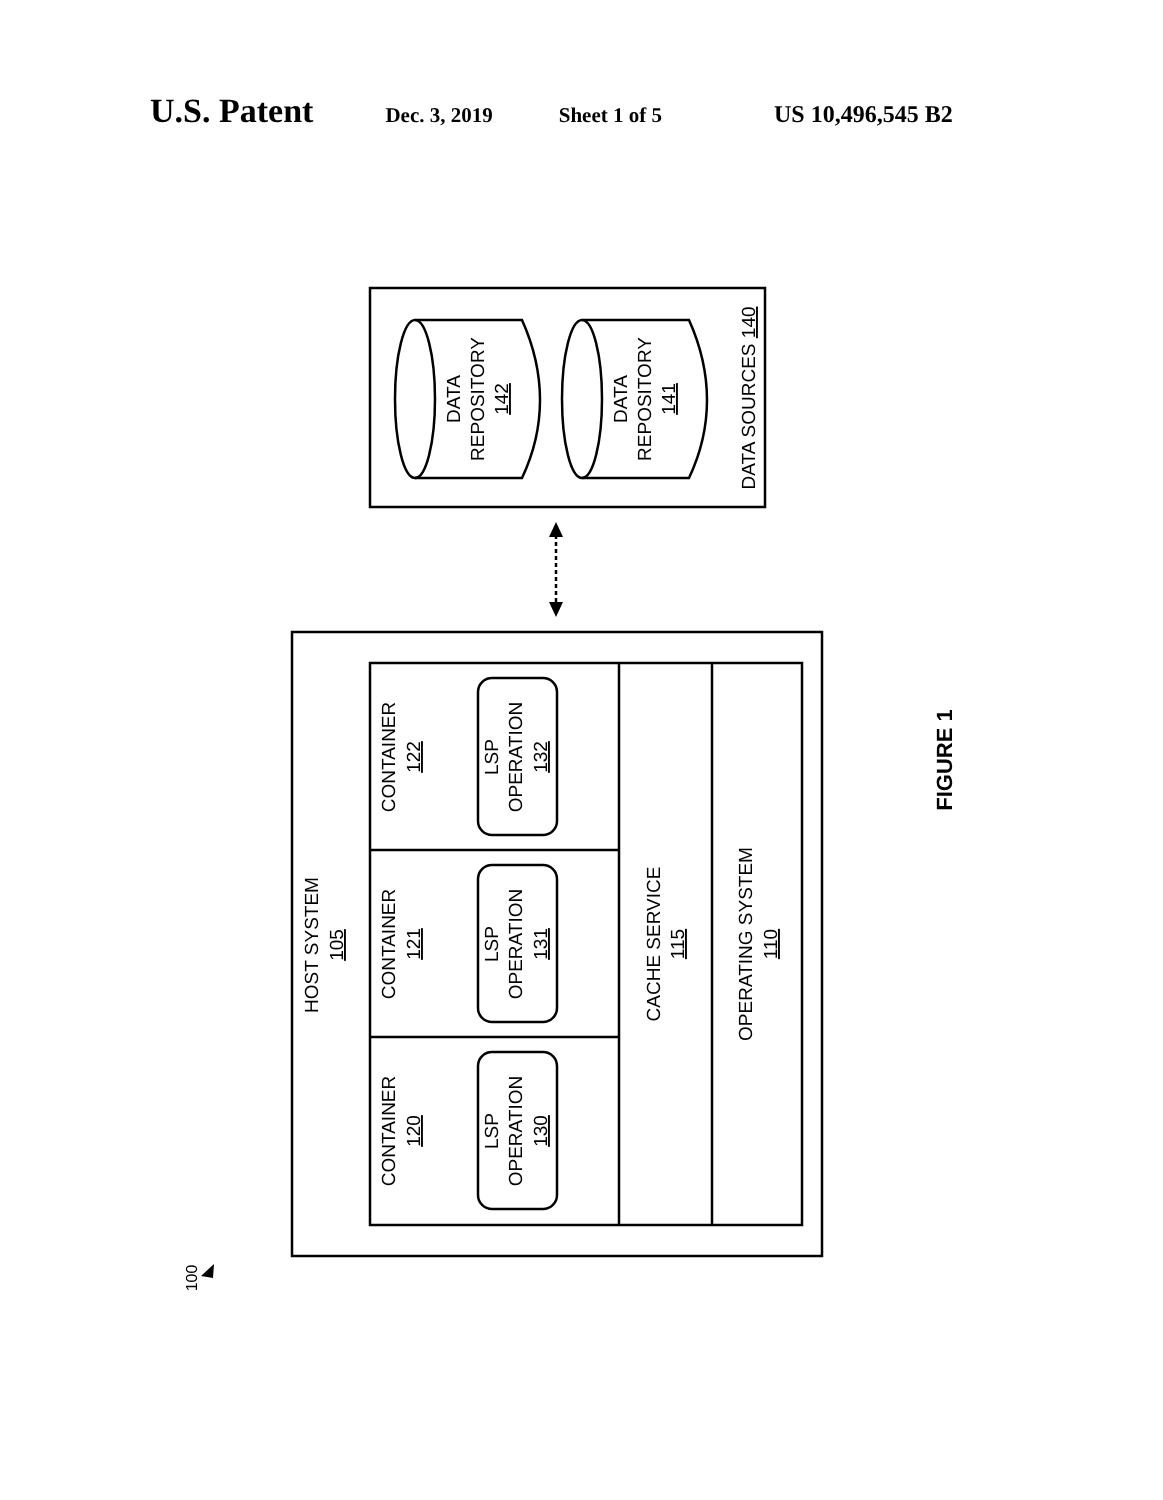U.S. Patent Dec. 3, 2019 Sheet 1 of 5 US 10,496,545 B2
DATA
REPOSITORY
142
DATA
REPOSITORY
141
DATA SOURCES 140
HOST SYSTEM
105
CONTAINER
122
CONTAINER
121
CONTAINER
120
LSP
OPERATION
132
LSP
OPERATION
131
LSP
OPERATION
130
CACHE SERVICE
115
OPERATING SYSTEM
110
FIGURE 1
100